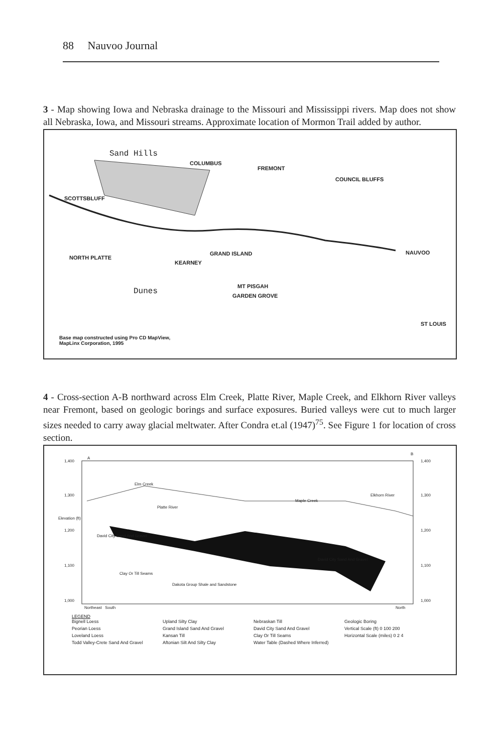88 Nauvoo Journal
3 - Map showing Iowa and Nebraska drainage to the Missouri and Mississippi rivers. Map does not show all Nebraska, Iowa, and Missouri streams. Approximate location of Mormon Trail added by author.
Sand Hills
COLUMBUS
FREMONT
COUNCIL BLUFFS
SCOTTSBLUFF
GRAND ISLAND NAUVOO
NORTH PLATTE
KEARNEY
MT PISGAH
Dunes GARDEN GROVE
ST LOUIS
Base map constructed using Pro CD MapView,
MapLinx Corporation, 1995
4 - Cross-section A-B northward across Elm Creek, Platte River, Maple Creek, and Elkhorn River valleys near Fremont, based on geologic borings and surface exposures. Buried valleys were cut to much larger sizes needed to carry away glacial meltwater. After Condra et.al (1947)<sup>75</sup>. See Figure 1 for location of cross section.
A
B
1,400
1,300
1,200
1,100
1,000
1,400
1,300
1,200
1,100
1,000
Elevation (ft)
Elm Creek
Platte River
Maple Creek
Elkhorn River
Clay Or Till Seams
Dakota Group Shale and Sandstone
David City Sand And Gravel
David City Sand And Gravel
Northeast South North
LEGEND
Bignell Loess Upland Silty Clay Nebraskan Till Geologic Boring Peorian Loess Grand Island Sand And Gravel David City Sand And Gravel Vertical Scale (ft) 0 100 200 Loveland Loess Kansan Till Clay Or Till Seams Horizontal Scale (miles) 0 2 4 Todd Valley-Crete Sand And Gravel Aftonian Silt And Silty Clay Water Table (Dashed Where Inferred)